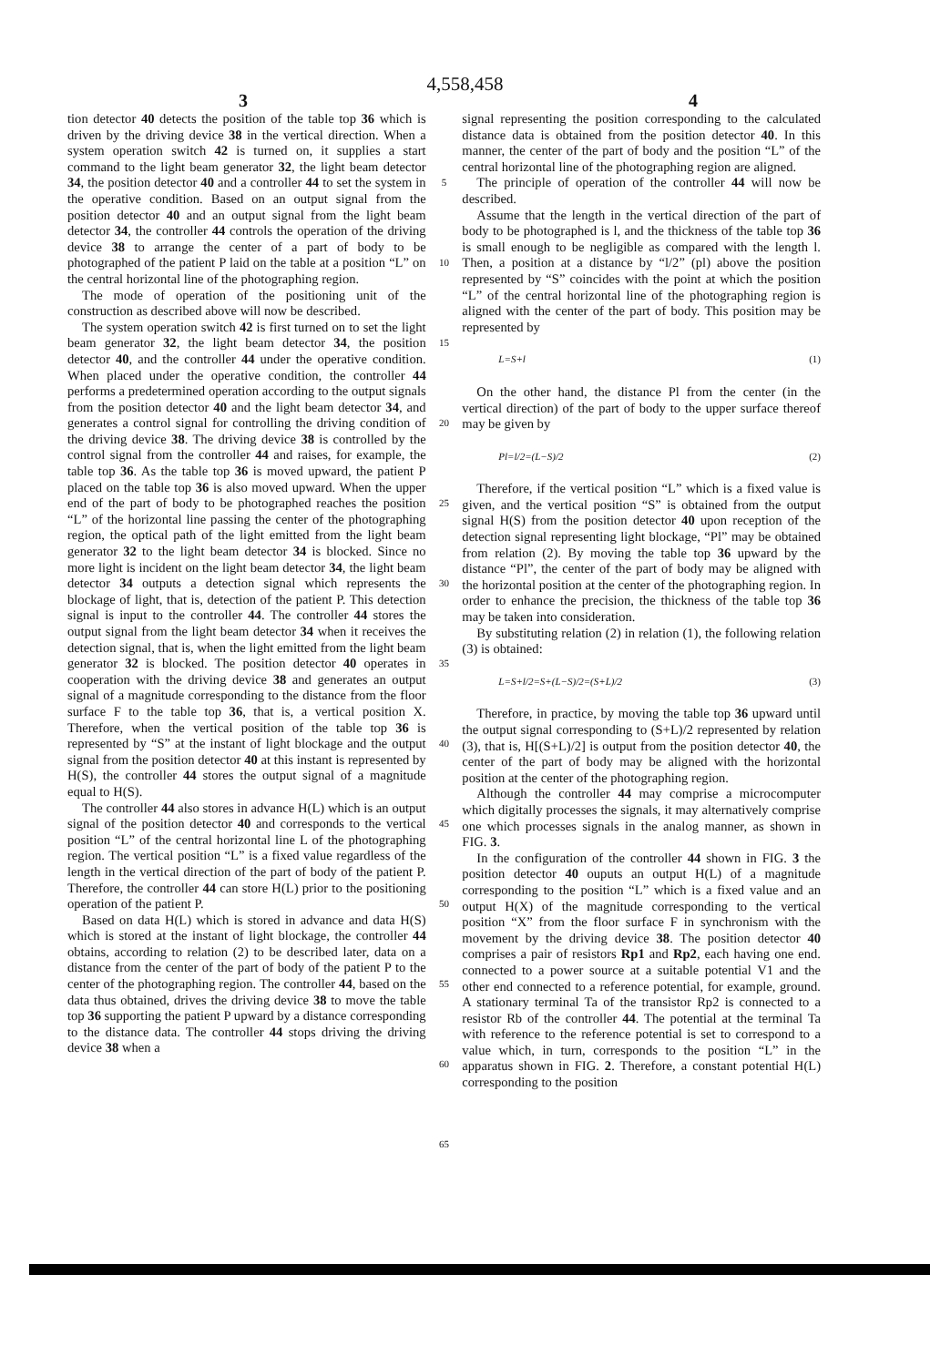4,558,458
3 4
tion detector 40 detects the position of the table top 36 which is driven by the driving device 38 in the vertical direction. When a system operation switch 42 is turned on, it supplies a start command to the light beam generator 32, the light beam detector 34, the position detector 40 and a controller 44 to set the system in the operative condition. Based on an output signal from the position detector 40 and an output signal from the light beam detector 34, the controller 44 controls the operation of the driving device 38 to arrange the center of a part of body to be photographed of the patient P laid on the table at a position “L” on the central horizontal line of the photographing region.
The mode of operation of the positioning unit of the construction as described above will now be described.
The system operation switch 42 is first turned on to set the light beam generator 32, the light beam detector 34, the position detector 40, and the controller 44 under the operative condition. When placed under the operative condition, the controller 44 performs a predetermined operation according to the output signals from the position detector 40 and the light beam detector 34, and generates a control signal for controlling the driving condition of the driving device 38. The driving device 38 is controlled by the control signal from the controller 44 and raises, for example, the table top 36. As the table top 36 is moved upward, the patient P placed on the table top 36 is also moved upward. When the upper end of the part of body to be photographed reaches the position “L” of the horizontal line passing the center of the photographing region, the optical path of the light emitted from the light beam generator 32 to the light beam detector 34 is blocked. Since no more light is incident on the light beam detector 34, the light beam detector 34 outputs a detection signal which represents the blockage of light, that is, detection of the patient P. This detection signal is input to the controller 44. The controller 44 stores the output signal from the light beam detector 34 when it receives the detection signal, that is, when the light emitted from the light beam generator 32 is blocked. The position detector 40 operates in cooperation with the driving device 38 and generates an output signal of a magnitude corresponding to the distance from the floor surface F to the table top 36, that is, a vertical position X. Therefore, when the vertical position of the table top 36 is represented by “S” at the instant of light blockage and the output signal from the position detector 40 at this instant is represented by H(S), the controller 44 stores the output signal of a magnitude equal to H(S).
The controller 44 also stores in advance H(L) which is an output signal of the position detector 40 and corresponds to the vertical position “L” of the central horizontal line L of the photographing region. The vertical position “L” is a fixed value regardless of the length in the vertical direction of the part of body of the patient P. Therefore, the controller 44 can store H(L) prior to the positioning operation of the patient P.
Based on data H(L) which is stored in advance and data H(S) which is stored at the instant of light blockage, the controller 44 obtains, according to relation (2) to be described later, data on a distance from the center of the part of body of the patient P to the center of the photographing region. The controller 44, based on the data thus obtained, drives the driving device 38 to move the table top 36 supporting the patient P upward by a distance corresponding to the distance data. The controller 44 stops driving the driving device 38 when a
5
10
15
20
25
30
35
40
45
50
55
60
65
signal representing the position corresponding to the calculated distance data is obtained from the position detector 40. In this manner, the center of the part of body and the position “L” of the central horizontal line of the photographing region are aligned.
The principle of operation of the controller 44 will now be described.
Assume that the length in the vertical direction of the part of body to be photographed is l, and the thickness of the table top 36 is small enough to be negligible as compared with the length l. Then, a position at a distance by “l/2” (pl) above the position represented by “S” coincides with the point at which the position “L” of the central horizontal line of the photographing region is aligned with the center of the part of body. This position may be represented by
L=S+l (1)
On the other hand, the distance Pl from the center (in the vertical direction) of the part of body to the upper surface thereof may be given by
Pl=l/2=(L−S)/2 (2)
Therefore, if the vertical position “L” which is a fixed value is given, and the vertical position “S” is obtained from the output signal H(S) from the position detector 40 upon reception of the detection signal representing light blockage, “Pl” may be obtained from relation (2). By moving the table top 36 upward by the distance “Pl”, the center of the part of body may be aligned with the horizontal position at the center of the photographing region. In order to enhance the precision, the thickness of the table top 36 may be taken into consideration.
By substituting relation (2) in relation (1), the following relation (3) is obtained:
L=S+l/2=S+(L−S)/2=(S+L)/2 (3)
Therefore, in practice, by moving the table top 36 upward until the output signal corresponding to (S+L)/2 represented by relation (3), that is, H[(S+L)/2] is output from the position detector 40, the center of the part of body may be aligned with the horizontal position at the center of the photographing region.
Although the controller 44 may comprise a microcomputer which digitally processes the signals, it may alternatively comprise one which processes signals in the analog manner, as shown in FIG. 3.
In the configuration of the controller 44 shown in FIG. 3 the position detector 40 ouputs an output H(L) of a magnitude corresponding to the position “L” which is a fixed value and an output H(X) of the magnitude corresponding to the vertical position “X” from the floor surface F in synchronism with the movement by the driving device 38. The position detector 40 comprises a pair of resistors Rp1 and Rp2, each having one end. connected to a power source at a suitable potential V1 and the other end connected to a reference potential, for example, ground. A stationary terminal Ta of the transistor Rp2 is connected to a resistor Rb of the controller 44. The potential at the terminal Ta with reference to the reference potential is set to correspond to a value which, in turn, corresponds to the position “L” in the apparatus shown in FIG. 2. Therefore, a constant potential H(L) corresponding to the position